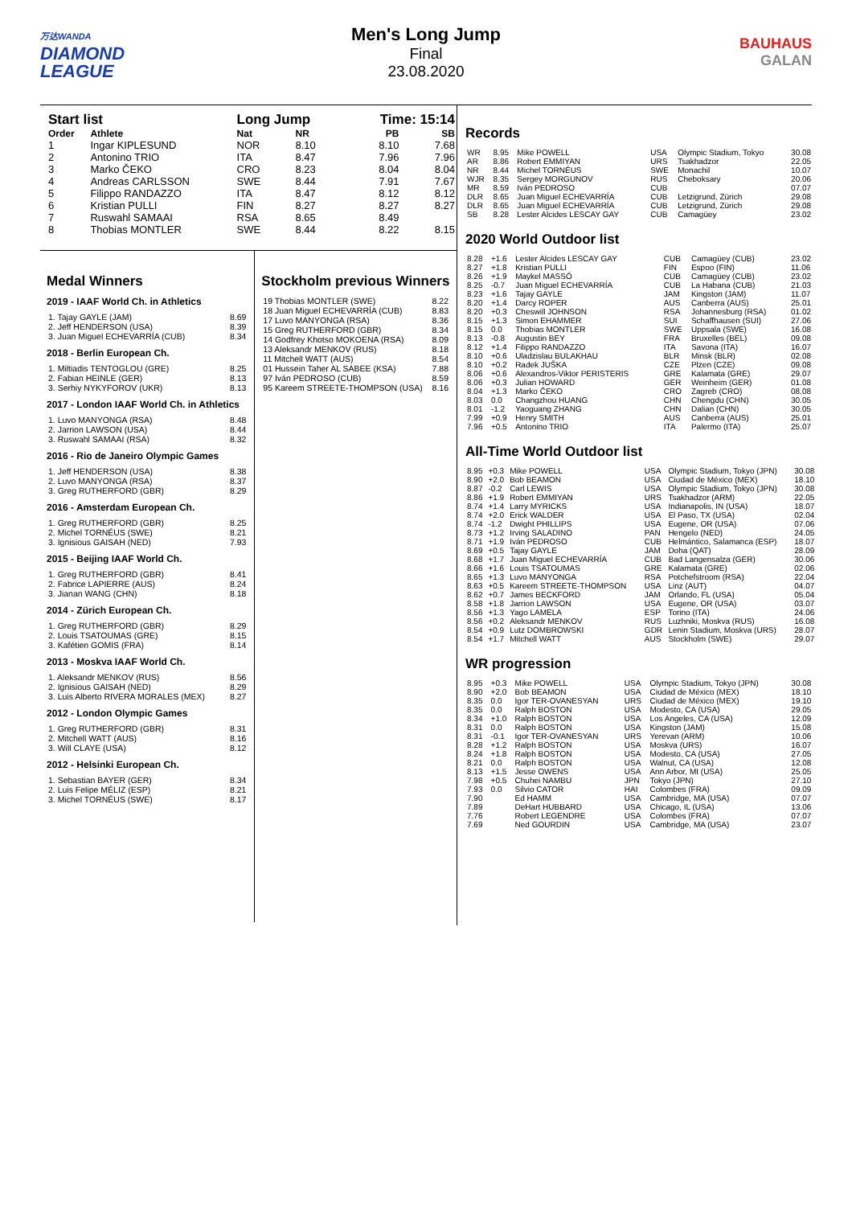万达WANDA
DIAMOND
LEAGUE
Men's Long Jump
Final
23.08.2020
BAUHAUS
GALAN
| Start list | | Long Jump | | Time: 15:14 | |
| --- | --- | --- | --- | --- | --- |
| Order | Athlete | Nat | NR | PB | SB |
| 1 | Ingar KIPLESUND | NOR | 8.10 | 8.10 | 7.68 |
| 2 | Antonino TRIO | ITA | 8.47 | 7.96 | 7.96 |
| 3 | Marko ČEKO | CRO | 8.23 | 8.04 | 8.04 |
| 4 | Andreas CARLSSON | SWE | 8.44 | 7.91 | 7.67 |
| 5 | Filippo RANDAZZO | ITA | 8.47 | 8.12 | 8.12 |
| 6 | Kristian PULLI | FIN | 8.27 | 8.27 | 8.27 |
| 7 | Ruswahl SAMAAI | RSA | 8.65 | 8.49 | |
| 8 | Thobias MONTLER | SWE | 8.44 | 8.22 | 8.15 |
Medal Winners
2019 - IAAF World Ch. in Athletics
| 1. Tajay GAYLE (JAM) | 8.69 |
| 2. Jeff HENDERSON (USA) | 8.39 |
| 3. Juan Miguel ECHEVARRÍA (CUB) | 8.34 |
2018 - Berlin European Ch.
| 1. Miltiadis TENTOGLOU (GRE) | 8.25 |
| 2. Fabian HEINLE (GER) | 8.13 |
| 3. Serhiy NYKYFOROV (UKR) | 8.13 |
2017 - London IAAF World Ch. in Athletics
| 1. Luvo MANYONGA (RSA) | 8.48 |
| 2. Jarrion LAWSON (USA) | 8.44 |
| 3. Ruswahl SAMAAI (RSA) | 8.32 |
2016 - Rio de Janeiro Olympic Games
| 1. Jeff HENDERSON (USA) | 8.38 |
| 2. Luvo MANYONGA (RSA) | 8.37 |
| 3. Greg RUTHERFORD (GBR) | 8.29 |
2016 - Amsterdam European Ch.
| 1. Greg RUTHERFORD (GBR) | 8.25 |
| 2. Michel TORNÉUS (SWE) | 8.21 |
| 3. Ignisious GAISAH (NED) | 7.93 |
2015 - Beijing IAAF World Ch.
| 1. Greg RUTHERFORD (GBR) | 8.41 |
| 2. Fabrice LAPIERRE (AUS) | 8.24 |
| 3. Jianan WANG (CHN) | 8.18 |
2014 - Zürich European Ch.
| 1. Greg RUTHERFORD (GBR) | 8.29 |
| 2. Louis TSATOUMAS (GRE) | 8.15 |
| 3. Kafétien GOMIS (FRA) | 8.14 |
2013 - Moskva IAAF World Ch.
| 1. Aleksandr MENKOV (RUS) | 8.56 |
| 2. Ignisious GAISAH (NED) | 8.29 |
| 3. Luis Alberto RIVERA MORALES (MEX) | 8.27 |
2012 - London Olympic Games
| 1. Greg RUTHERFORD (GBR) | 8.31 |
| 2. Mitchell WATT (AUS) | 8.16 |
| 3. Will CLAYE (USA) | 8.12 |
2012 - Helsinki European Ch.
| 1. Sebastian BAYER (GER) | 8.34 |
| 2. Luis Felipe MÉLIZ (ESP) | 8.21 |
| 3. Michel TORNÉUS (SWE) | 8.17 |
Stockholm previous Winners
| 19 Thobias MONTLER (SWE) | 8.22 |
| 18 Juan Miguel ECHEVARRÍA (CUB) | 8.83 |
| 17 Luvo MANYONGA (RSA) | 8.36 |
| 15 Greg RUTHERFORD (GBR) | 8.34 |
| 14 Godfrey Khotso MOKOENA (RSA) | 8.09 |
| 13 Aleksandr MENKOV (RUS) | 8.18 |
| 11 Mitchell WATT (AUS) | 8.54 |
| 01 Hussein Taher AL SABEE (KSA) | 7.88 |
| 97 Iván PEDROSO (CUB) | 8.59 |
| 95 Kareem STREETE-THOMPSON (USA) | 8.16 |
Records
| WR | 8.95 | Mike POWELL | USA | Olympic Stadium, Tokyo | 30.08 |
| AR | 8.86 | Robert EMMIYAN | URS | Tsakhadzor | 22.05 |
| NR | 8.44 | Michel TORNÉUS | SWE | Monachil | 10.07 |
| WJR | 8.35 | Sergey MORGUNOV | RUS | Cheboksary | 20.06 |
| MR | 8.59 | Iván PEDROSO | CUB | | 07.07 |
| DLR | 8.65 | Juan Miguel ECHEVARRÍA | CUB | Letzigrund, Zürich | 29.08 |
| DLR | 8.65 | Juan Miguel ECHEVARRÍA | CUB | Letzigrund, Zürich | 29.08 |
| SB | 8.28 | Lester Alcides LESCAY GAY | CUB | Camagüey | 23.02 |
2020 World Outdoor list
| 8.28 | +1.6 | Lester Alcides LESCAY GAY | CUB | Camagüey (CUB) | 23.02 |
| 8.27 | +1.8 | Kristian PULLI | FIN | Espoo (FIN) | 11.06 |
| 8.26 | +1.9 | Maykel MASSÓ | CUB | Camagüey (CUB) | 23.02 |
| 8.25 | -0.7 | Juan Miguel ECHEVARRÍA | CUB | La Habana (CUB) | 21.03 |
| 8.23 | +1.6 | Tajay GAYLE | JAM | Kingston (JAM) | 11.07 |
| 8.20 | +1.4 | Darcy ROPER | AUS | Canberra (AUS) | 25.01 |
| 8.20 | +0.3 | Cheswill JOHNSON | RSA | Johannesburg (RSA) | 01.02 |
| 8.15 | +1.3 | Simon EHAMMER | SUI | Schaffhausen (SUI) | 27.06 |
| 8.15 | 0.0 | Thobias MONTLER | SWE | Uppsala (SWE) | 16.08 |
| 8.13 | -0.8 | Augustin BEY | FRA | Bruxelles (BEL) | 09.08 |
| 8.12 | +1.4 | Filippo RANDAZZO | ITA | Savona (ITA) | 16.07 |
| 8.10 | +0.6 | Uladzislau BULAKHAU | BLR | Minsk (BLR) | 02.08 |
| 8.10 | +0.2 | Radek JUŠKA | CZE | Plzen (CZE) | 09.08 |
| 8.06 | +0.6 | Alexandros-Viktor PERISTERIS | GRE | Kalamata (GRE) | 29.07 |
| 8.06 | +0.3 | Julian HOWARD | GER | Weinheim (GER) | 01.08 |
| 8.04 | +1.3 | Marko ČEKO | CRO | Zagreb (CRO) | 08.08 |
| 8.03 | 0.0 | Changzhou HUANG | CHN | Chengdu (CHN) | 30.05 |
| 8.01 | -1.2 | Yaoguang ZHANG | CHN | Dalian (CHN) | 30.05 |
| 7.99 | +0.9 | Henry SMITH | AUS | Canberra (AUS) | 25.01 |
| 7.96 | +0.5 | Antonino TRIO | ITA | Palermo (ITA) | 25.07 |
All-Time World Outdoor list
| 8.95 | +0.3 | Mike POWELL | USA | Olympic Stadium, Tokyo (JPN) | 30.08 |
| 8.90 | +2.0 | Bob BEAMON | USA | Ciudad de México (MEX) | 18.10 |
| 8.87 | -0.2 | Carl LEWIS | USA | Olympic Stadium, Tokyo (JPN) | 30.08 |
| 8.86 | +1.9 | Robert EMMIYAN | URS | Tsakhadzor (ARM) | 22.05 |
| 8.74 | +1.4 | Larry MYRICKS | USA | Indianapolis, IN (USA) | 18.07 |
| 8.74 | +2.0 | Erick WALDER | USA | El Paso, TX (USA) | 02.04 |
| 8.74 | -1.2 | Dwight PHILLIPS | USA | Eugene, OR (USA) | 07.06 |
| 8.73 | +1.2 | Irving SALADINO | PAN | Hengelo (NED) | 24.05 |
| 8.71 | +1.9 | Iván PEDROSO | CUB | Helmántico, Salamanca (ESP) | 18.07 |
| 8.69 | +0.5 | Tajay GAYLE | JAM | Doha (QAT) | 28.09 |
| 8.68 | +1.7 | Juan Miguel ECHEVARRÍA | CUB | Bad Langensalza (GER) | 30.06 |
| 8.66 | +1.6 | Louis TSATOUMAS | GRE | Kalamata (GRE) | 02.06 |
| 8.65 | +1.3 | Luvo MANYONGA | RSA | Potchefstroom (RSA) | 22.04 |
| 8.63 | +0.5 | Kareem STREETE-THOMPSON | USA | Linz (AUT) | 04.07 |
| 8.62 | +0.7 | James BECKFORD | JAM | Orlando, FL (USA) | 05.04 |
| 8.58 | +1.8 | Jarrion LAWSON | USA | Eugene, OR (USA) | 03.07 |
| 8.56 | +1.3 | Yago LAMELA | ESP | Torino (ITA) | 24.06 |
| 8.56 | +0.2 | Aleksandr MENKOV | RUS | Luzhniki, Moskva (RUS) | 16.08 |
| 8.54 | +0.9 | Lutz DOMBROWSKI | GDR | Lenin Stadium, Moskva (URS) | 28.07 |
| 8.54 | +1.7 | Mitchell WATT | AUS | Stockholm (SWE) | 29.07 |
WR progression
| 8.95 | +0.3 | Mike POWELL | USA | Olympic Stadium, Tokyo (JPN) | 30.08 |
| 8.90 | +2.0 | Bob BEAMON | USA | Ciudad de México (MEX) | 18.10 |
| 8.35 | 0.0 | Igor TER-OVANESYAN | URS | Ciudad de México (MEX) | 19.10 |
| 8.35 | 0.0 | Ralph BOSTON | USA | Modesto, CA (USA) | 29.05 |
| 8.34 | +1.0 | Ralph BOSTON | USA | Los Angeles, CA (USA) | 12.09 |
| 8.31 | 0.0 | Ralph BOSTON | USA | Kingston (JAM) | 15.08 |
| 8.31 | -0.1 | Igor TER-OVANESYAN | URS | Yerevan (ARM) | 10.06 |
| 8.28 | +1.2 | Ralph BOSTON | USA | Moskva (URS) | 16.07 |
| 8.24 | +1.8 | Ralph BOSTON | USA | Modesto, CA (USA) | 27.05 |
| 8.21 | 0.0 | Ralph BOSTON | USA | Walnut, CA (USA) | 12.08 |
| 8.13 | +1.5 | Jesse OWENS | USA | Ann Arbor, MI (USA) | 25.05 |
| 7.98 | +0.5 | Chuhei NAMBU | JPN | Tokyo (JPN) | 27.10 |
| 7.93 | 0.0 | Silvio CATOR | HAI | Colombes (FRA) | 09.09 |
| 7.90 | | Ed HAMM | USA | Cambridge, MA (USA) | 07.07 |
| 7.89 | | DeHart HUBBARD | USA | Chicago, IL (USA) | 13.06 |
| 7.76 | | Robert LEGENDRE | USA | Colombes (FRA) | 07.07 |
| 7.69 | | Ned GOURDIN | USA | Cambridge, MA (USA) | 23.07 |